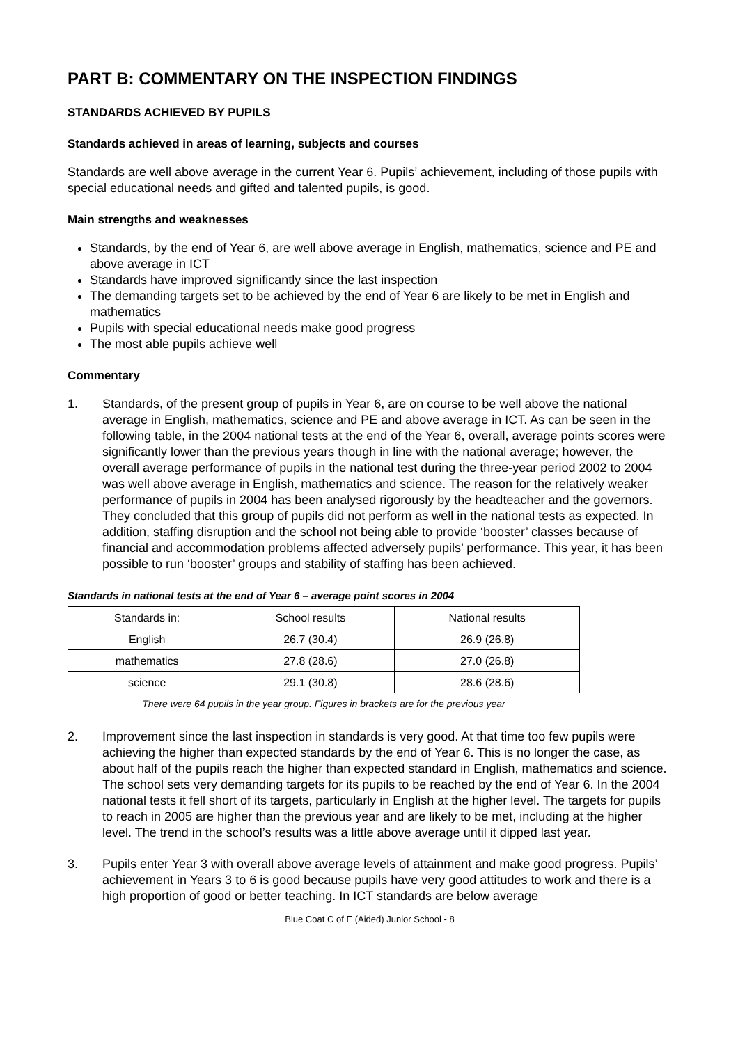PART B: COMMENTARY ON THE INSPECTION FINDINGS
STANDARDS ACHIEVED BY PUPILS
Standards achieved in areas of learning, subjects and courses
Standards are well above average in the current Year 6. Pupils’ achievement, including of those pupils with special educational needs and gifted and talented pupils, is good.
Main strengths and weaknesses
Standards, by the end of Year 6, are well above average in English, mathematics, science and PE and above average in ICT
Standards have improved significantly since the last inspection
The demanding targets set to be achieved by the end of Year 6 are likely to be met in English and mathematics
Pupils with special educational needs make good progress
The most able pupils achieve well
Commentary
1. Standards, of the present group of pupils in Year 6, are on course to be well above the national average in English, mathematics, science and PE and above average in ICT. As can be seen in the following table, in the 2004 national tests at the end of the Year 6, overall, average points scores were significantly lower than the previous years though in line with the national average; however, the overall average performance of pupils in the national test during the three-year period 2002 to 2004 was well above average in English, mathematics and science. The reason for the relatively weaker performance of pupils in 2004 has been analysed rigorously by the headteacher and the governors. They concluded that this group of pupils did not perform as well in the national tests as expected. In addition, staffing disruption and the school not being able to provide ‘booster’ classes because of financial and accommodation problems affected adversely pupils’ performance. This year, it has been possible to run ‘booster’ groups and stability of staffing has been achieved.
Standards in national tests at the end of Year 6 – average point scores in 2004
| Standards in: | School results | National results |
| English | 26.7 (30.4) | 26.9 (26.8) |
| mathematics | 27.8 (28.6) | 27.0 (26.8) |
| science | 29.1 (30.8) | 28.6 (28.6) |
There were 64 pupils in the year group. Figures in brackets are for the previous year
2. Improvement since the last inspection in standards is very good. At that time too few pupils were achieving the higher than expected standards by the end of Year 6. This is no longer the case, as about half of the pupils reach the higher than expected standard in English, mathematics and science. The school sets very demanding targets for its pupils to be reached by the end of Year 6. In the 2004 national tests it fell short of its targets, particularly in English at the higher level. The targets for pupils to reach in 2005 are higher than the previous year and are likely to be met, including at the higher level. The trend in the school’s results was a little above average until it dipped last year.
3. Pupils enter Year 3 with overall above average levels of attainment and make good progress. Pupils’ achievement in Years 3 to 6 is good because pupils have very good attitudes to work and there is a high proportion of good or better teaching. In ICT standards are below average
Blue Coat C of E (Aided) Junior School - 8